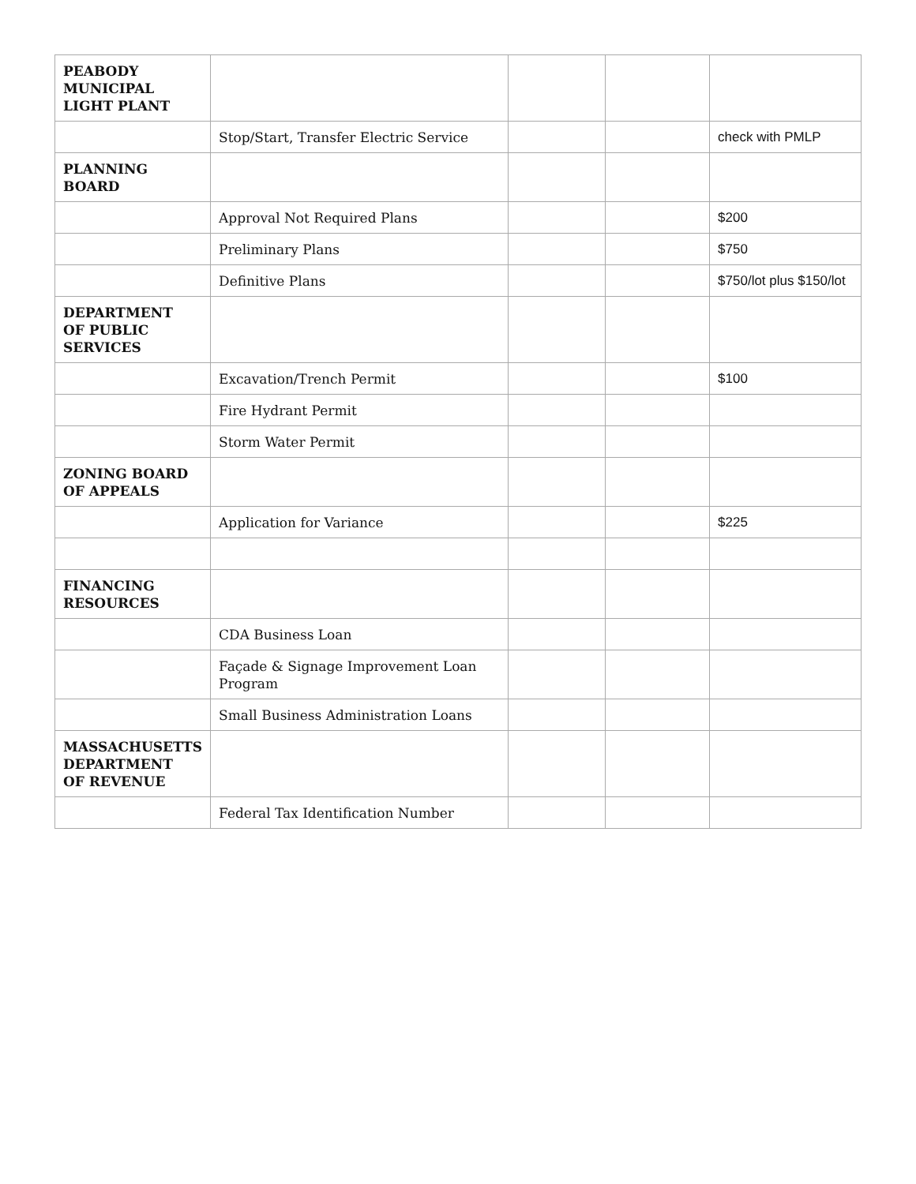| PEABODY MUNICIPAL LIGHT PLANT | | | | |
| | Stop/Start, Transfer Electric Service | | | check with PMLP |
| PLANNING BOARD | | | | |
| | Approval Not Required Plans | | | $200 |
| | Preliminary Plans | | | $750 |
| | Definitive Plans | | | $750/lot plus $150/lot |
| DEPARTMENT OF PUBLIC SERVICES | | | | |
| | Excavation/Trench Permit | | | $100 |
| | Fire Hydrant Permit | | | |
| | Storm Water Permit | | | |
| ZONING BOARD OF APPEALS | | | | |
| | Application for Variance | | | $225 |
| FINANCING RESOURCES | | | | |
| | CDA Business Loan | | | |
| | Façade & Signage Improvement Loan Program | | | |
| | Small Business Administration Loans | | | |
| MASSACHUSETTS DEPARTMENT OF REVENUE | | | | |
| | Federal Tax Identification Number | | | |